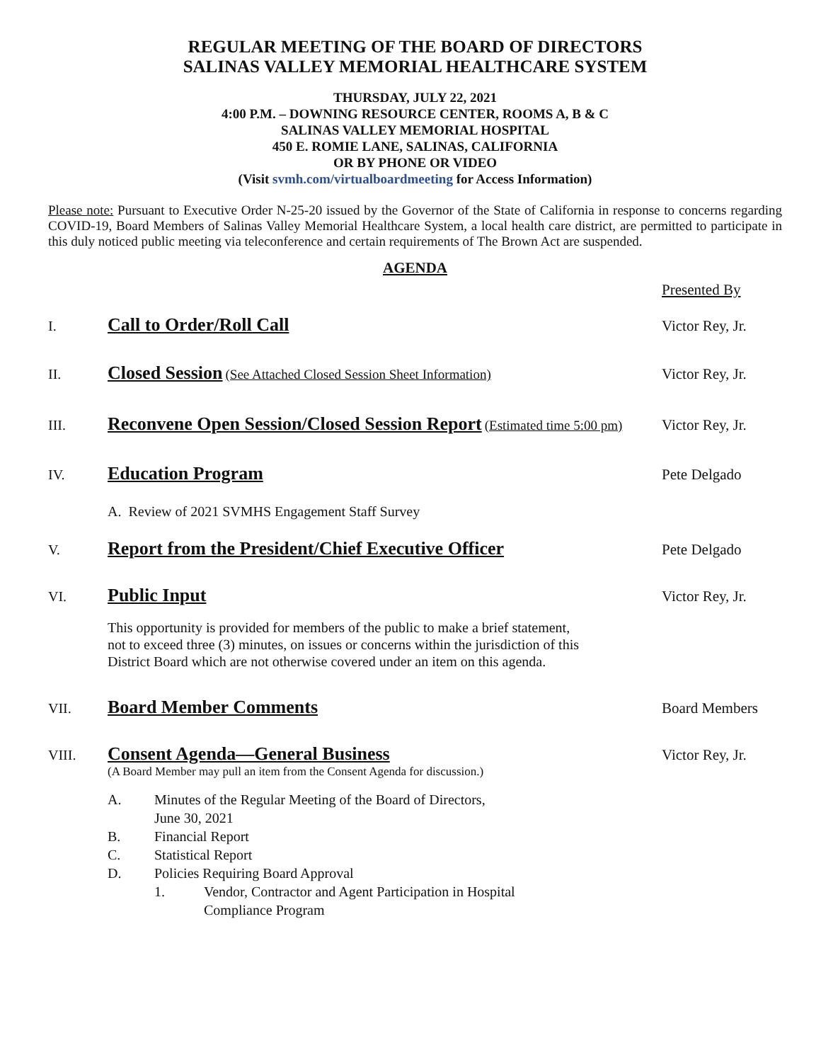REGULAR MEETING OF THE BOARD OF DIRECTORS
SALINAS VALLEY MEMORIAL HEALTHCARE SYSTEM
THURSDAY, JULY 22, 2021
4:00 P.M. – DOWNING RESOURCE CENTER, ROOMS A, B & C
SALINAS VALLEY MEMORIAL HOSPITAL
450 E. ROMIE LANE, SALINAS, CALIFORNIA
OR BY PHONE OR VIDEO
(Visit svmh.com/virtualboardmeeting for Access Information)
Please note: Pursuant to Executive Order N-25-20 issued by the Governor of the State of California in response to concerns regarding COVID-19, Board Members of Salinas Valley Memorial Healthcare System, a local health care district, are permitted to participate in this duly noticed public meeting via teleconference and certain requirements of The Brown Act are suspended.
AGENDA
Presented By
I.
Call to Order/Roll Call
Victor Rey, Jr.
II.
Closed Session
(See Attached Closed Session Sheet Information)
Victor Rey, Jr.
III.
Reconvene Open Session/Closed Session Report
(Estimated time 5:00 pm)
Victor Rey, Jr.
IV.
Education Program
Pete Delgado
A. Review of 2021 SVMHS Engagement Staff Survey
V.
Report from the President/Chief Executive Officer
Pete Delgado
VI.
Public Input
Victor Rey, Jr.
This opportunity is provided for members of the public to make a brief statement,
not to exceed three (3) minutes, on issues or concerns within the jurisdiction of this
District Board which are not otherwise covered under an item on this agenda.
VII.
Board Member Comments
Board Members
VIII.
Consent Agenda—General Business
(A Board Member may pull an item from the Consent Agenda for discussion.)
Victor Rey, Jr.
A. Minutes of the Regular Meeting of the Board of Directors,
June 30, 2021
B. Financial Report
C. Statistical Report
D. Policies Requiring Board Approval
1. Vendor, Contractor and Agent Participation in Hospital
Compliance Program